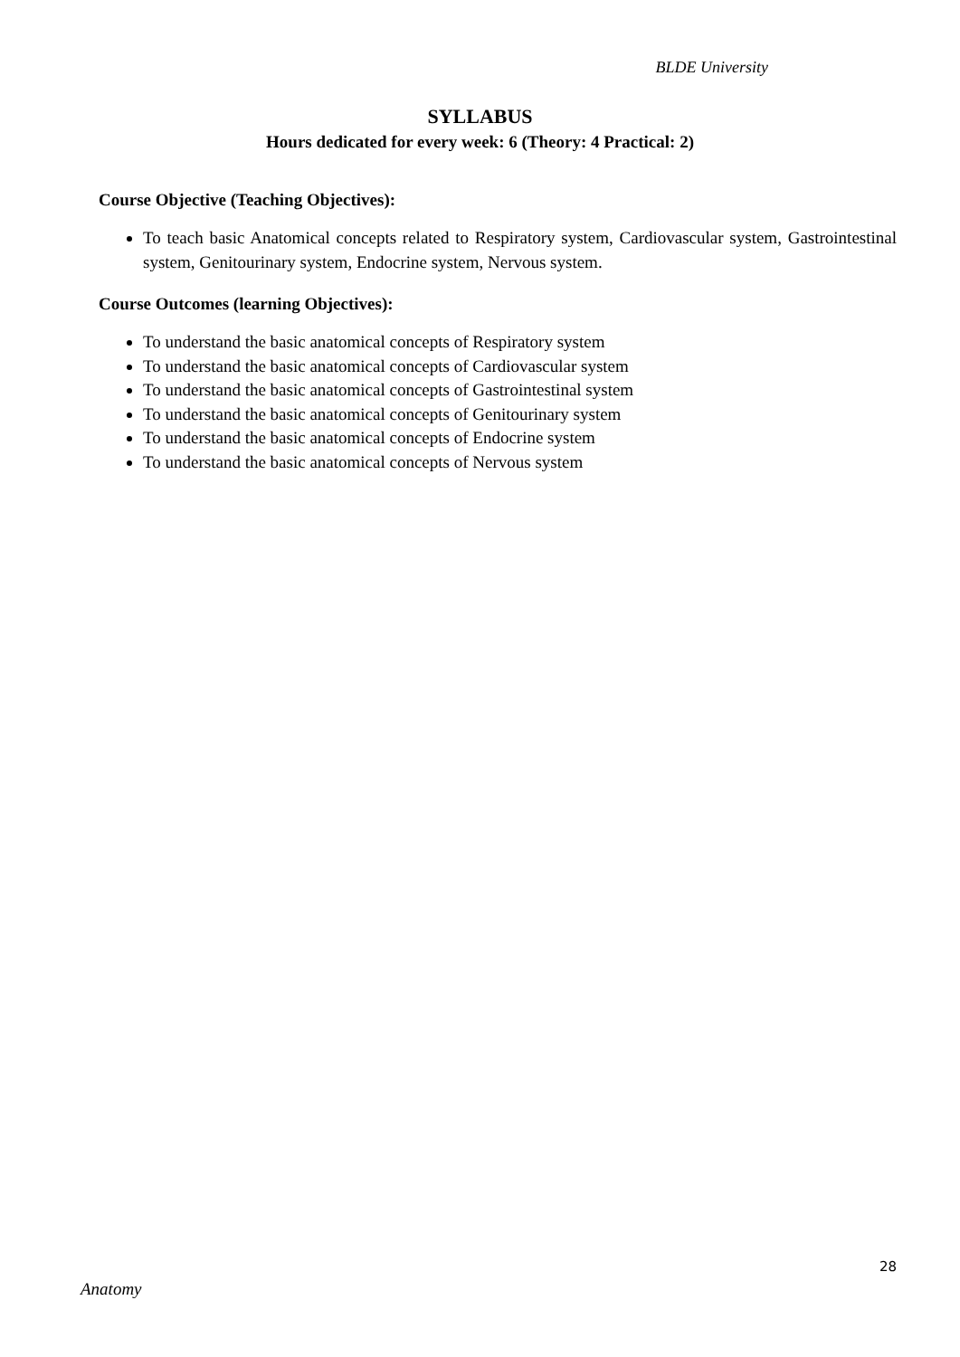BLDE University
SYLLABUS
Hours dedicated for every week: 6 (Theory: 4 Practical: 2)
Course Objective (Teaching Objectives):
To teach basic Anatomical concepts related to Respiratory system, Cardiovascular system, Gastrointestinal system, Genitourinary system, Endocrine system, Nervous system.
Course Outcomes (learning Objectives):
To understand the basic anatomical concepts of Respiratory system
To understand the basic anatomical concepts of Cardiovascular system
To understand the basic anatomical concepts of Gastrointestinal system
To understand the basic anatomical concepts of Genitourinary system
To understand the basic anatomical concepts of Endocrine system
To understand the basic anatomical concepts of Nervous system
28
Anatomy